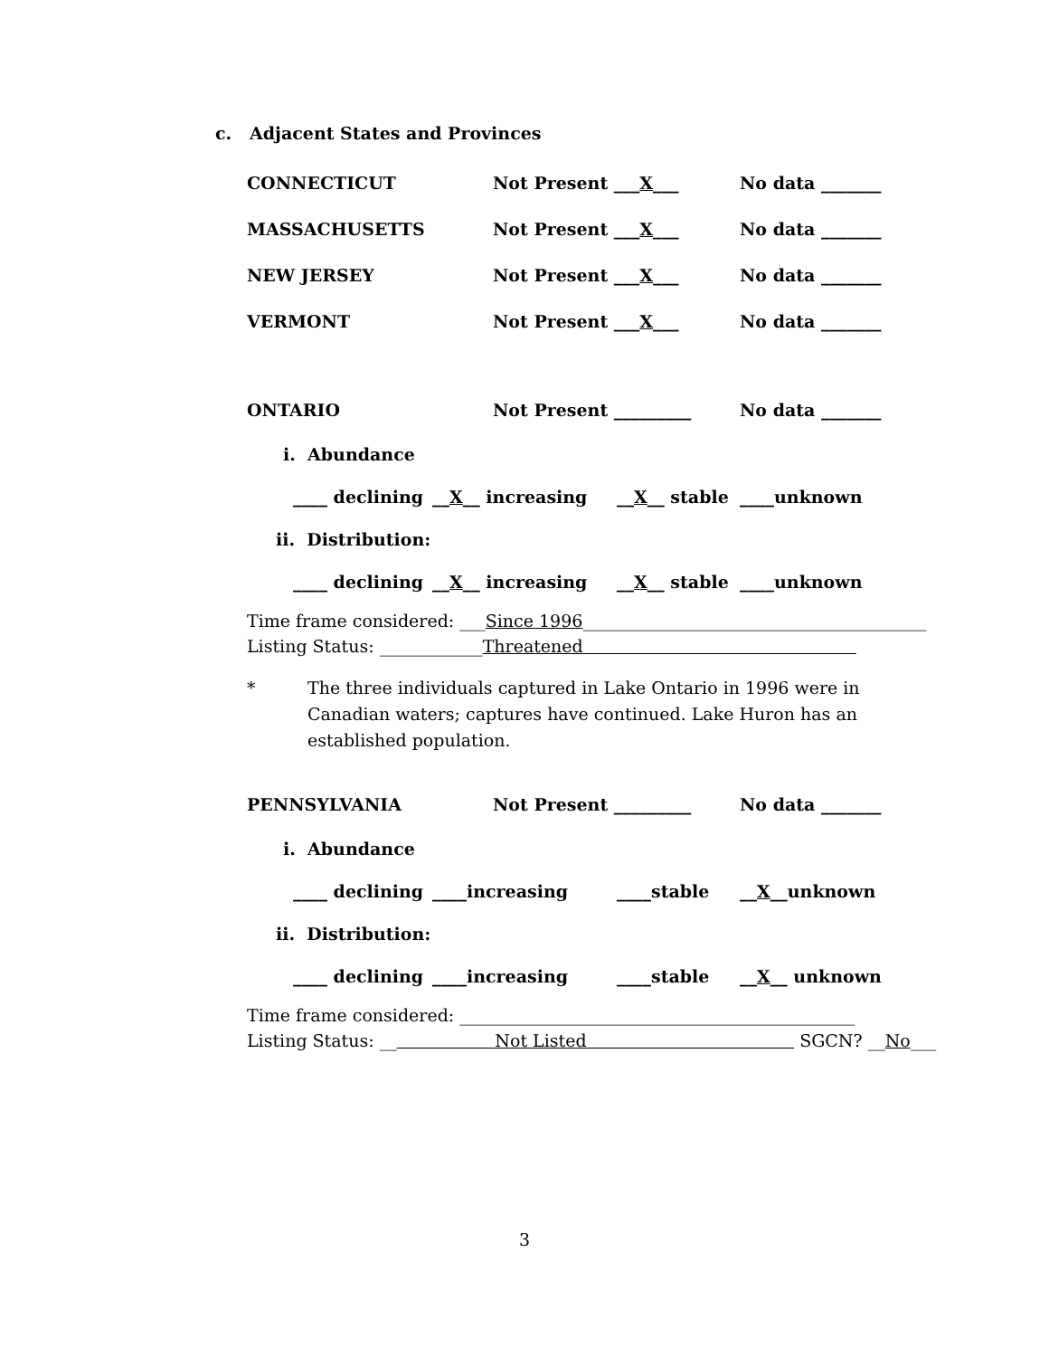c. Adjacent States and Provinces
CONNECTICUT Not Present ___X___ No data _______
MASSACHUSETTS Not Present ___X___ No data _______
NEW JERSEY Not Present ___X___ No data _______
VERMONT Not Present ___X___ No data _______
ONTARIO Not Present _________ No data _______
i. Abundance
____ declining __X__ increasing __X__ stable ____unknown
ii. Distribution:
____ declining __X__ increasing __X__ stable ____unknown
Time frame considered: ___Since 1996________________________________________
Listing Status: ____________Threatened
* The three individuals captured in Lake Ontario in 1996 were in Canadian waters; captures have continued. Lake Huron has an established population.
PENNSYLVANIA Not Present _________ No data _______
i. Abundance
____ declining ____increasing ____stable __X__unknown
ii. Distribution:
____ declining ____increasing ____stable __X__ unknown
Time frame considered: ______________________________________________
Listing Status: __ Not Listed SGCN? __No___
3